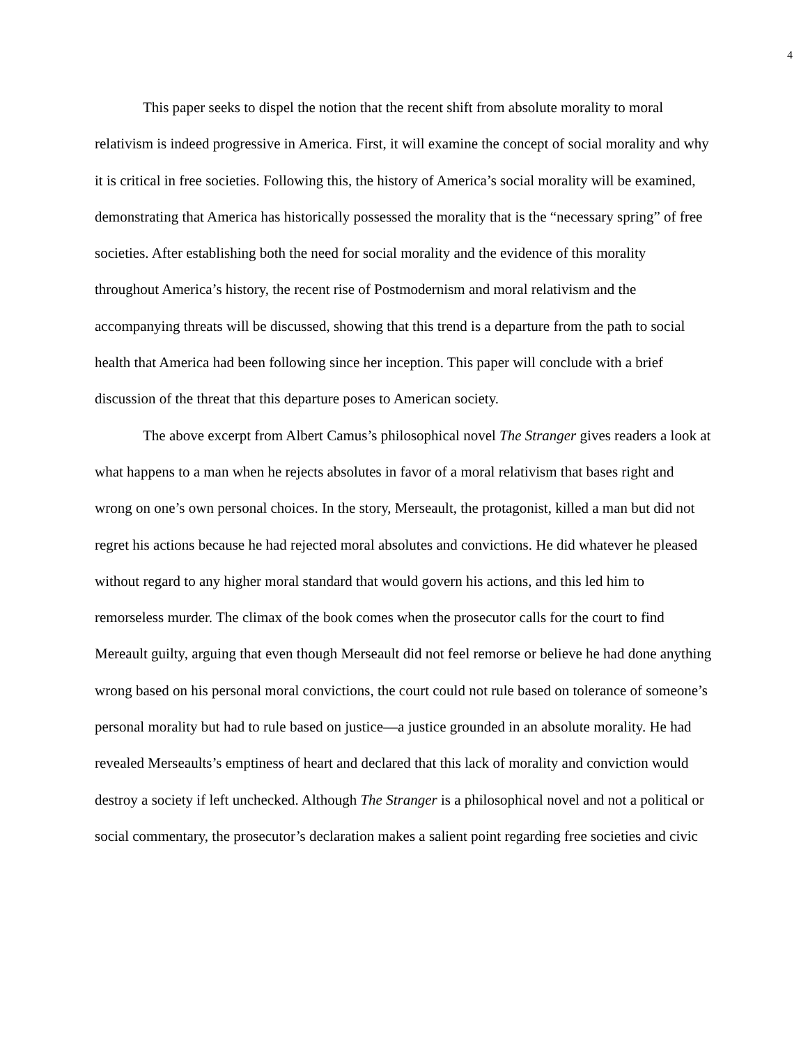4
This paper seeks to dispel the notion that the recent shift from absolute morality to moral relativism is indeed progressive in America. First, it will examine the concept of social morality and why it is critical in free societies. Following this, the history of America’s social morality will be examined, demonstrating that America has historically possessed the morality that is the “necessary spring” of free societies. After establishing both the need for social morality and the evidence of this morality throughout America’s history, the recent rise of Postmodernism and moral relativism and the accompanying threats will be discussed, showing that this trend is a departure from the path to social health that America had been following since her inception. This paper will conclude with a brief discussion of the threat that this departure poses to American society.
The above excerpt from Albert Camus’s philosophical novel The Stranger gives readers a look at what happens to a man when he rejects absolutes in favor of a moral relativism that bases right and wrong on one’s own personal choices. In the story, Merseault, the protagonist, killed a man but did not regret his actions because he had rejected moral absolutes and convictions. He did whatever he pleased without regard to any higher moral standard that would govern his actions, and this led him to remorseless murder. The climax of the book comes when the prosecutor calls for the court to find Mereault guilty, arguing that even though Merseault did not feel remorse or believe he had done anything wrong based on his personal moral convictions, the court could not rule based on tolerance of someone’s personal morality but had to rule based on justice—a justice grounded in an absolute morality. He had revealed Merseaults’s emptiness of heart and declared that this lack of morality and conviction would destroy a society if left unchecked. Although The Stranger is a philosophical novel and not a political or social commentary, the prosecutor’s declaration makes a salient point regarding free societies and civic